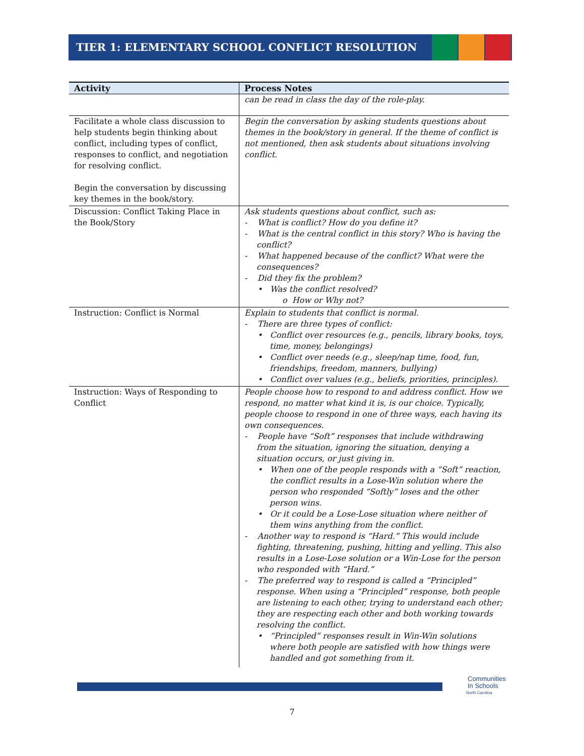TIER 1: ELEMENTARY SCHOOL CONFLICT RESOLUTION
| Activity | Process Notes |
| --- | --- |
| | can be read in class the day of the role-play. |
| Facilitate a whole class discussion to help students begin thinking about conflict, including types of conflict, responses to conflict, and negotiation for resolving conflict. Begin the conversation by discussing key themes in the book/story. | Begin the conversation by asking students questions about themes in the book/story in general. If the theme of conflict is not mentioned, then ask students about situations involving conflict. |
| Discussion: Conflict Taking Place in the Book/Story | Ask students questions about conflict, such as: - What is conflict? How do you define it? - What is the central conflict in this story? Who is having the conflict? - What happened because of the conflict? What were the consequences? - Did they fix the problem? • Was the conflict resolved? o How or Why not? |
| Instruction: Conflict is Normal | Explain to students that conflict is normal. - There are three types of conflict: • Conflict over resources (e.g., pencils, library books, toys, time, money, belongings) • Conflict over needs (e.g., sleep/nap time, food, fun, friendships, freedom, manners, bullying) • Conflict over values (e.g., beliefs, priorities, principles). |
| Instruction: Ways of Responding to Conflict | People choose how to respond to and address conflict. How we respond, no matter what kind it is, is our choice. Typically, people choose to respond in one of three ways, each having its own consequences. - People have “Soft” responses that include withdrawing from the situation, ignoring the situation, denying a situation occurs, or just giving in. • When one of the people responds with a “Soft” reaction, the conflict results in a Lose-Win solution where the person who responded “Softly” loses and the other person wins. • Or it could be a Lose-Lose situation where neither of them wins anything from the conflict. - Another way to respond is “Hard.” This would include fighting, threatening, pushing, hitting and yelling. This also results in a Lose-Lose solution or a Win-Lose for the person who responded with “Hard.” - The preferred way to respond is called a “Principled” response. When using a “Principled” response, both people are listening to each other, trying to understand each other; they are respecting each other and both working towards resolving the conflict. • “Principled” responses result in Win-Win solutions where both people are satisfied with how things were handled and got something from it. |
Communities
In Schools
North Carolina
7